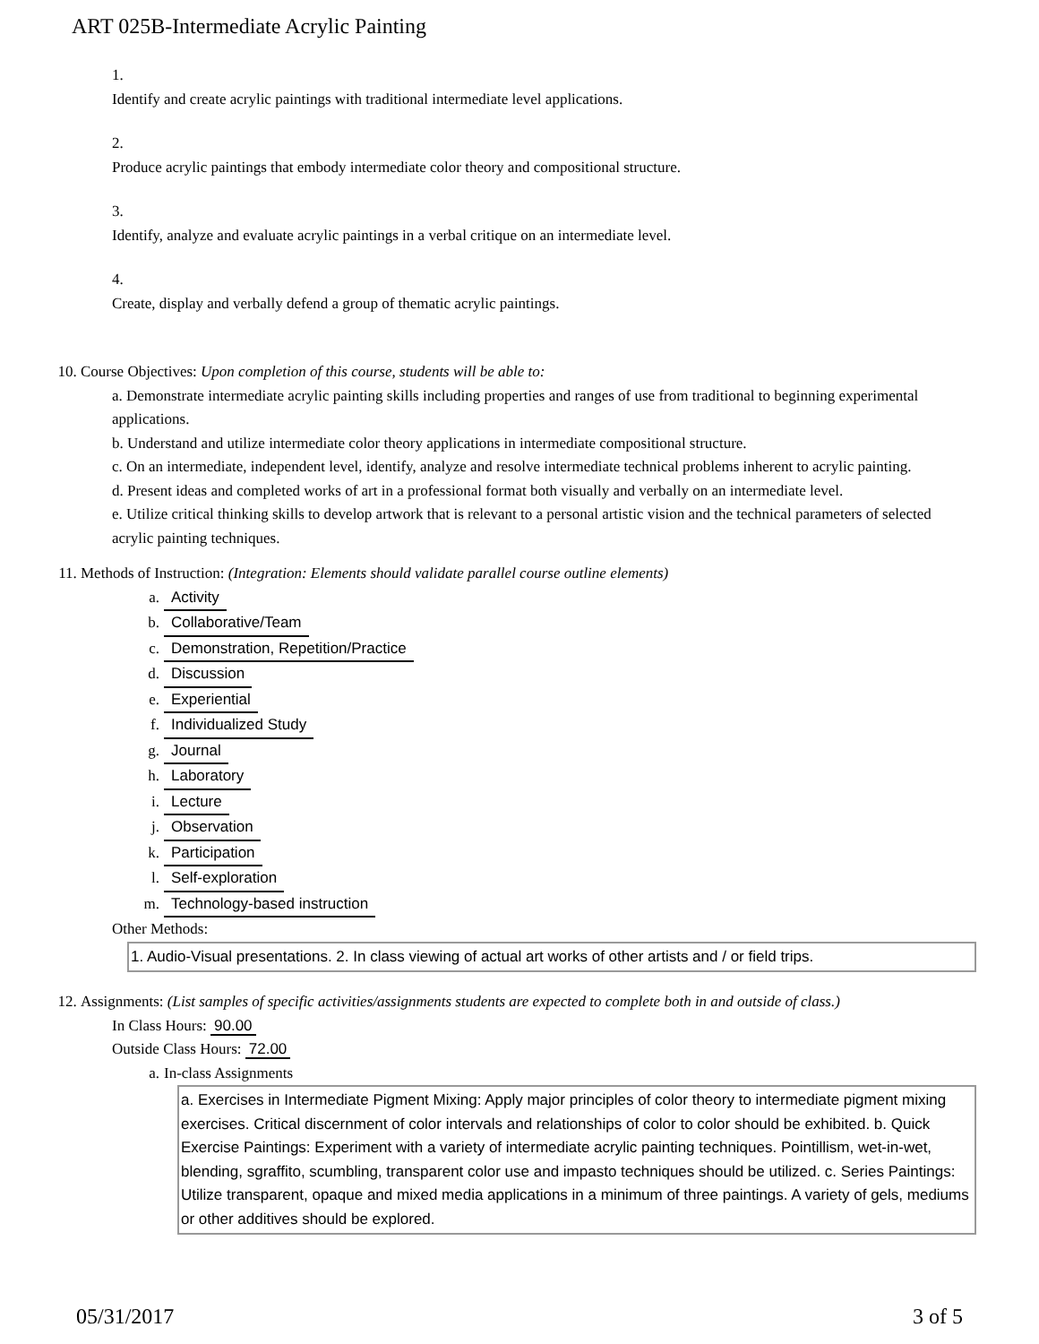ART 025B-Intermediate Acrylic Painting
1.
Identify and create acrylic paintings with traditional intermediate level applications.
2.
Produce acrylic paintings that embody intermediate color theory and compositional structure.
3.
Identify, analyze and evaluate acrylic paintings in a verbal critique on an intermediate level.
4.
Create, display and verbally defend a group of thematic acrylic paintings.
10. Course Objectives: Upon completion of this course, students will be able to:
a. Demonstrate intermediate acrylic painting skills including properties and ranges of use from traditional to beginning experimental applications.
b. Understand and utilize intermediate color theory applications in intermediate compositional structure.
c. On an intermediate, independent level, identify, analyze and resolve intermediate technical problems inherent to acrylic painting.
d. Present ideas and completed works of art in a professional format both visually and verbally on an intermediate level.
e. Utilize critical thinking skills to develop artwork that is relevant to a personal artistic vision and the technical parameters of selected acrylic painting techniques.
11. Methods of Instruction: (Integration: Elements should validate parallel course outline elements)
a. Activity
b. Collaborative/Team
c. Demonstration, Repetition/Practice
d. Discussion
e. Experiential
f. Individualized Study
g. Journal
h. Laboratory
i. Lecture
j. Observation
k. Participation
l. Self-exploration
m. Technology-based instruction
Other Methods:
1. Audio-Visual presentations. 2. In class viewing of actual art works of other artists and / or field trips.
12. Assignments: (List samples of specific activities/assignments students are expected to complete both in and outside of class.)
In Class Hours: 90.00
Outside Class Hours: 72.00
a. In-class Assignments
a. Exercises in Intermediate Pigment Mixing: Apply major principles of color theory to intermediate pigment mixing exercises. Critical discernment of color intervals and relationships of color to color should be exhibited. b. Quick Exercise Paintings: Experiment with a variety of intermediate acrylic painting techniques. Pointillism, wet-in-wet, blending, sgraffito, scumbling, transparent color use and impasto techniques should be utilized. c. Series Paintings: Utilize transparent, opaque and mixed media applications in a minimum of three paintings. A variety of gels, mediums or other additives should be explored.
05/31/2017 3 of 5